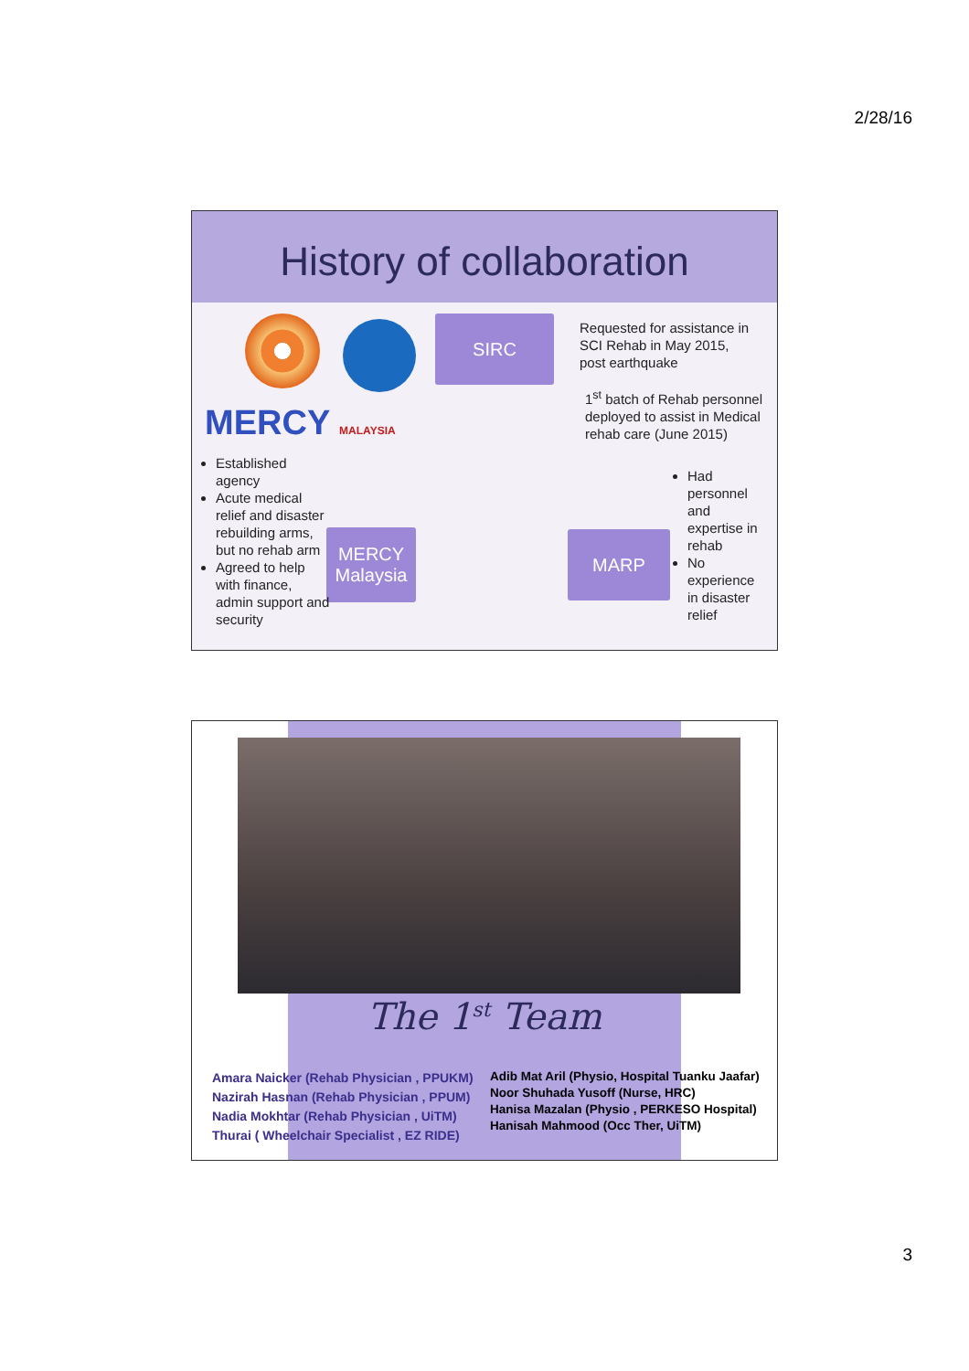2/28/16
History of collaboration
MERCY MALAYSIA
SIRC
MERCY
Malaysia
MARP
Requested for assistance in
SCI Rehab in May 2015,
post earthquake
1<sup>st</sup> batch of Rehab personnel
deployed to assist in Medical
rehab care (June 2015)
Established agency
Acute medical relief and disaster rebuilding arms, but no rehab arm
Agreed to help with finance, admin support and security
Had personnel and expertise in rehab
No experience in disaster relief
The 1<sup>st</sup> Team
Amara Naicker (Rehab Physician , PPUKM)
Nazirah Hasnan (Rehab Physician , PPUM)
Nadia Mokhtar (Rehab Physician , UiTM)
Thurai ( Wheelchair Specialist , EZ RIDE)
Adib Mat Aril (Physio, Hospital Tuanku Jaafar)
Noor Shuhada Yusoff (Nurse, HRC)
Hanisa Mazalan (Physio , PERKESO Hospital)
Hanisah Mahmood (Occ Ther, UiTM)
3